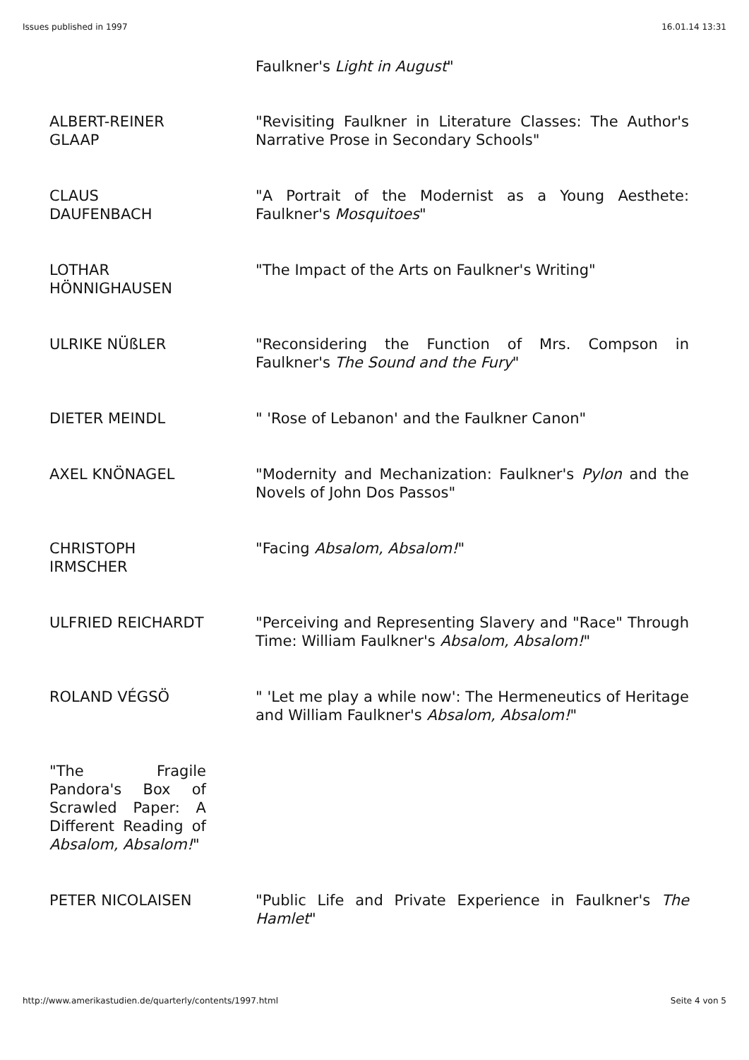Issues published in 1997 16.01.14 13:31
| | Faulkner's Light in August " |
| ALBERT-REINER GLAAP | "Revisiting Faulkner in Literature Classes: The Author's Narrative Prose in Secondary Schools" |
| CLAUS DAUFENBACH | "A Portrait of the Modernist as a Young Aesthete: Faulkner's Mosquitoes " |
| LOTHAR HÖNNIGHAUSEN | "The Impact of the Arts on Faulkner's Writing" |
| ULRIKE NÜßLER | "Reconsidering the Function of Mrs. Compson in Faulkner's The Sound and the Fury " |
| DIETER MEINDL | " 'Rose of Lebanon' and the Faulkner Canon" |
| AXEL KNÖNAGEL | "Modernity and Mechanization: Faulkner's Pylon and the Novels of John Dos Passos" |
| CHRISTOPH IRMSCHER | "Facing Absalom, Absalom! " |
| ULFRIED REICHARDT | "Perceiving and Representing Slavery and "Race" Through Time: William Faulkner's Absalom, Absalom! " |
| ROLAND VÉGSÖ | " 'Let me play a while now': The Hermeneutics of Heritage and William Faulkner's Absalom, Absalom! " |
| "The Fragile Pandora's Box of Scrawled Paper: A Different Reading of Absalom, Absalom! " | |
| PETER NICOLAISEN | "Public Life and Private Experience in Faulkner's The Hamlet " |
http://www.amerikastudien.de/quarterly/contents/1997.html Seite 4 von 5